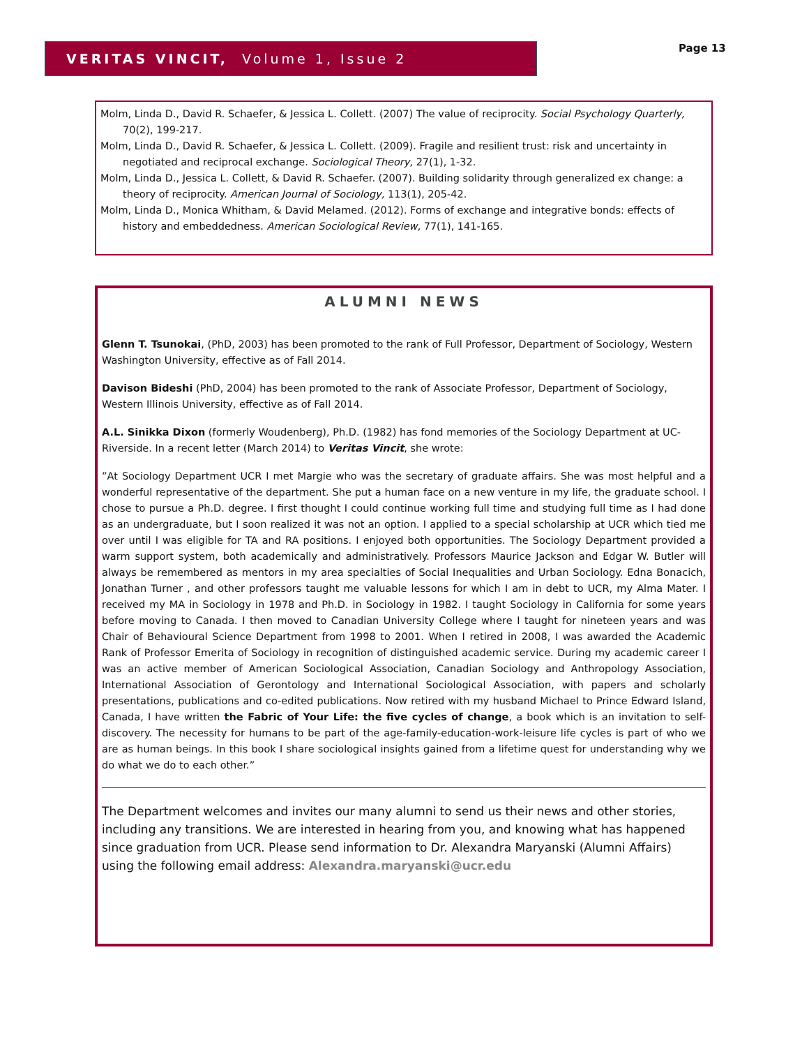VERITAS VINCIT, Volume 1, Issue 2 Page 13
Molm, Linda D., David R. Schaefer, & Jessica L. Collett. (2007) The value of reciprocity. Social Psychology Quarterly, 70(2), 199-217.
Molm, Linda D., David R. Schaefer, & Jessica L. Collett. (2009). Fragile and resilient trust: risk and uncertainty in negotiated and reciprocal exchange. Sociological Theory, 27(1), 1-32.
Molm, Linda D., Jessica L. Collett, & David R. Schaefer. (2007). Building solidarity through generalized ex change: a theory of reciprocity. American Journal of Sociology, 113(1), 205-42.
Molm, Linda D., Monica Whitham, & David Melamed. (2012). Forms of exchange and integrative bonds: effects of history and embeddedness. American Sociological Review, 77(1), 141-165.
ALUMNI NEWS
Glenn T. Tsunokai, (PhD, 2003) has been promoted to the rank of Full Professor, Department of Sociology, Western Washington University, effective as of Fall 2014.
Davison Bideshi (PhD, 2004) has been promoted to the rank of Associate Professor, Department of Sociology, Western Illinois University, effective as of Fall 2014.
A.L. Sinikka Dixon (formerly Woudenberg), Ph.D. (1982) has fond memories of the Sociology Department at UC-Riverside. In a recent letter (March 2014) to Veritas Vincit, she wrote:
”At Sociology Department UCR I met Margie who was the secretary of graduate affairs. She was most helpful and a wonderful representative of the department. She put a human face on a new venture in my life, the graduate school. I chose to pursue a Ph.D. degree. I first thought I could continue working full time and studying full time as I had done as an undergraduate, but I soon realized it was not an option. I applied to a special scholarship at UCR which tied me over until I was eligible for TA and RA positions. I enjoyed both opportunities. The Sociology Department provided a warm support system, both academically and administratively. Professors Maurice Jackson and Edgar W. Butler will always be remembered as mentors in my area specialties of Social Inequalities and Urban Sociology. Edna Bonacich, Jonathan Turner , and other professors taught me valuable lessons for which I am in debt to UCR, my Alma Mater. I received my MA in Sociology in 1978 and Ph.D. in Sociology in 1982. I taught Sociology in California for some years before moving to Canada. I then moved to Canadian University College where I taught for nineteen years and was Chair of Behavioural Science Department from 1998 to 2001. When I retired in 2008, I was awarded the Academic Rank of Professor Emerita of Sociology in recognition of distinguished academic service. During my academic career I was an active member of American Sociological Association, Canadian Sociology and Anthropology Association, International Association of Gerontology and International Sociological Association, with papers and scholarly presentations, publications and co-edited publications. Now retired with my husband Michael to Prince Edward Island, Canada, I have written the Fabric of Your Life: the five cycles of change, a book which is an invitation to self-discovery. The necessity for humans to be part of the age-family-education-work-leisure life cycles is part of who we are as human beings. In this book I share sociological insights gained from a lifetime quest for understanding why we do what we do to each other.”
The Department welcomes and invites our many alumni to send us their news and other stories, including any transitions. We are interested in hearing from you, and knowing what has happened since graduation from UCR. Please send information to Dr. Alexandra Maryanski (Alumni Affairs) using the following email address: Alexandra.maryanski@ucr.edu